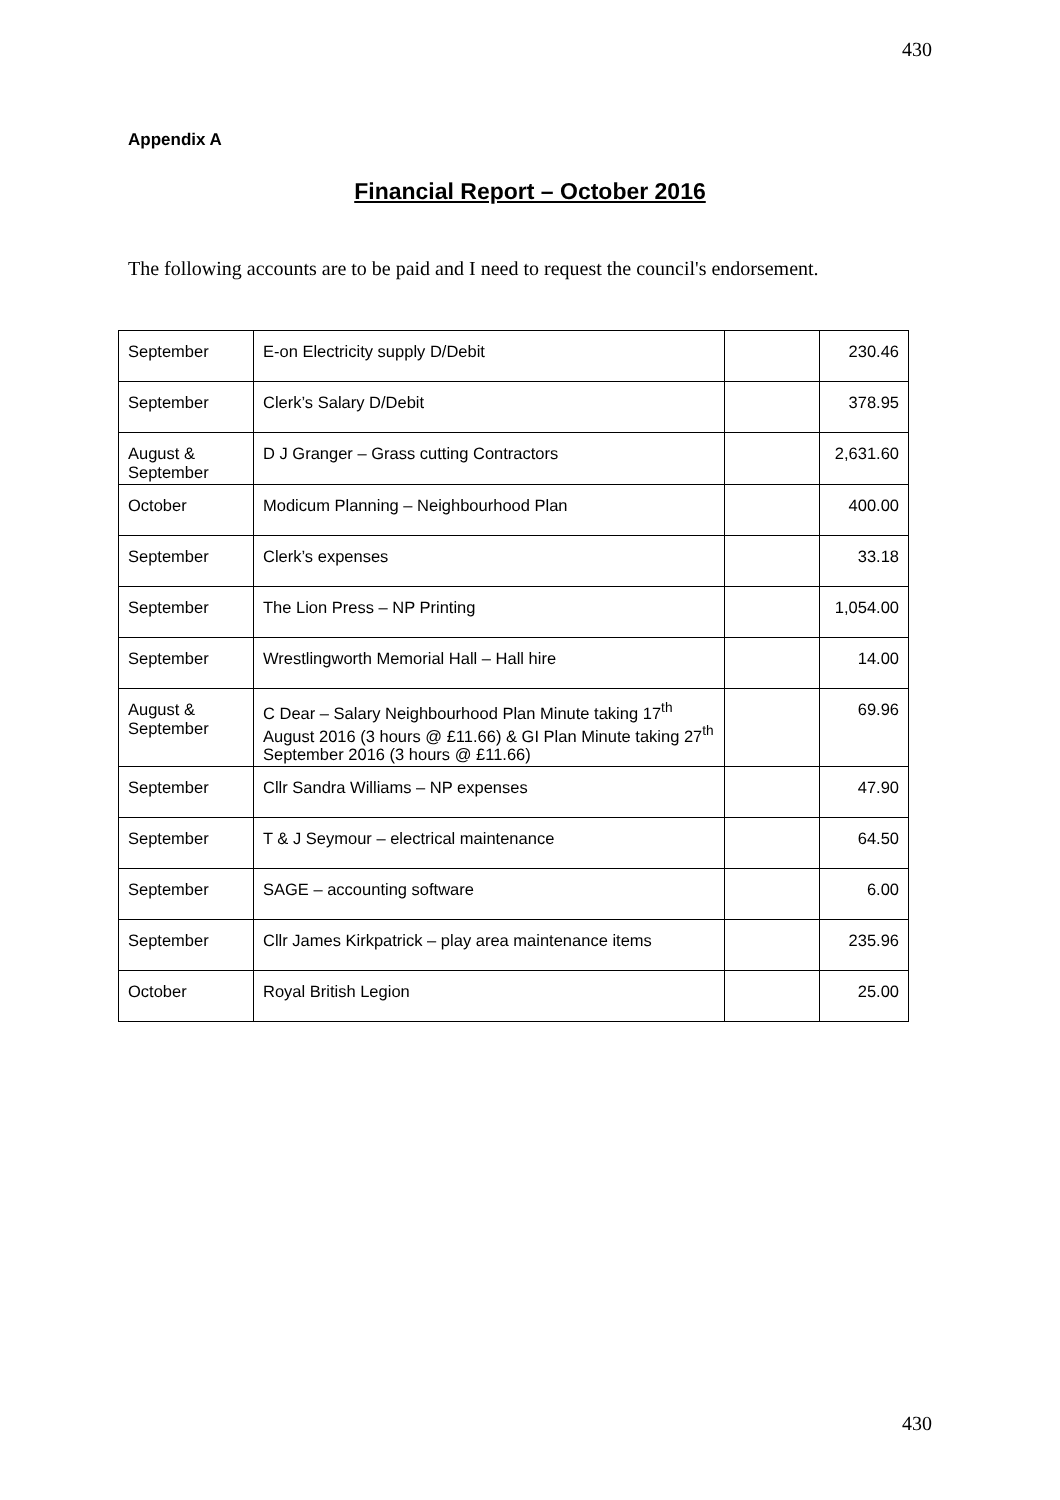430
Appendix A
Financial Report – October 2016
The following accounts are to be paid and I need to request the council's endorsement.
| September | E-on Electricity supply D/Debit | | 230.46 |
| September | Clerk’s Salary D/Debit | | 378.95 |
| August & September | D J Granger – Grass cutting Contractors | | 2,631.60 |
| October | Modicum Planning – Neighbourhood Plan | | 400.00 |
| September | Clerk’s expenses | | 33.18 |
| September | The Lion Press – NP Printing | | 1,054.00 |
| September | Wrestlingworth Memorial Hall – Hall hire | | 14.00 |
| August & September | C Dear – Salary Neighbourhood Plan Minute taking 17<sup>th</sup> August 2016 (3 hours @ £11.66) & GI Plan Minute taking 27<sup>th</sup> September 2016 (3 hours @ £11.66) | | 69.96 |
| September | Cllr Sandra Williams – NP expenses | | 47.90 |
| September | T & J Seymour – electrical maintenance | | 64.50 |
| September | SAGE – accounting software | | 6.00 |
| September | Cllr James Kirkpatrick – play area maintenance items | | 235.96 |
| October | Royal British Legion | | 25.00 |
430